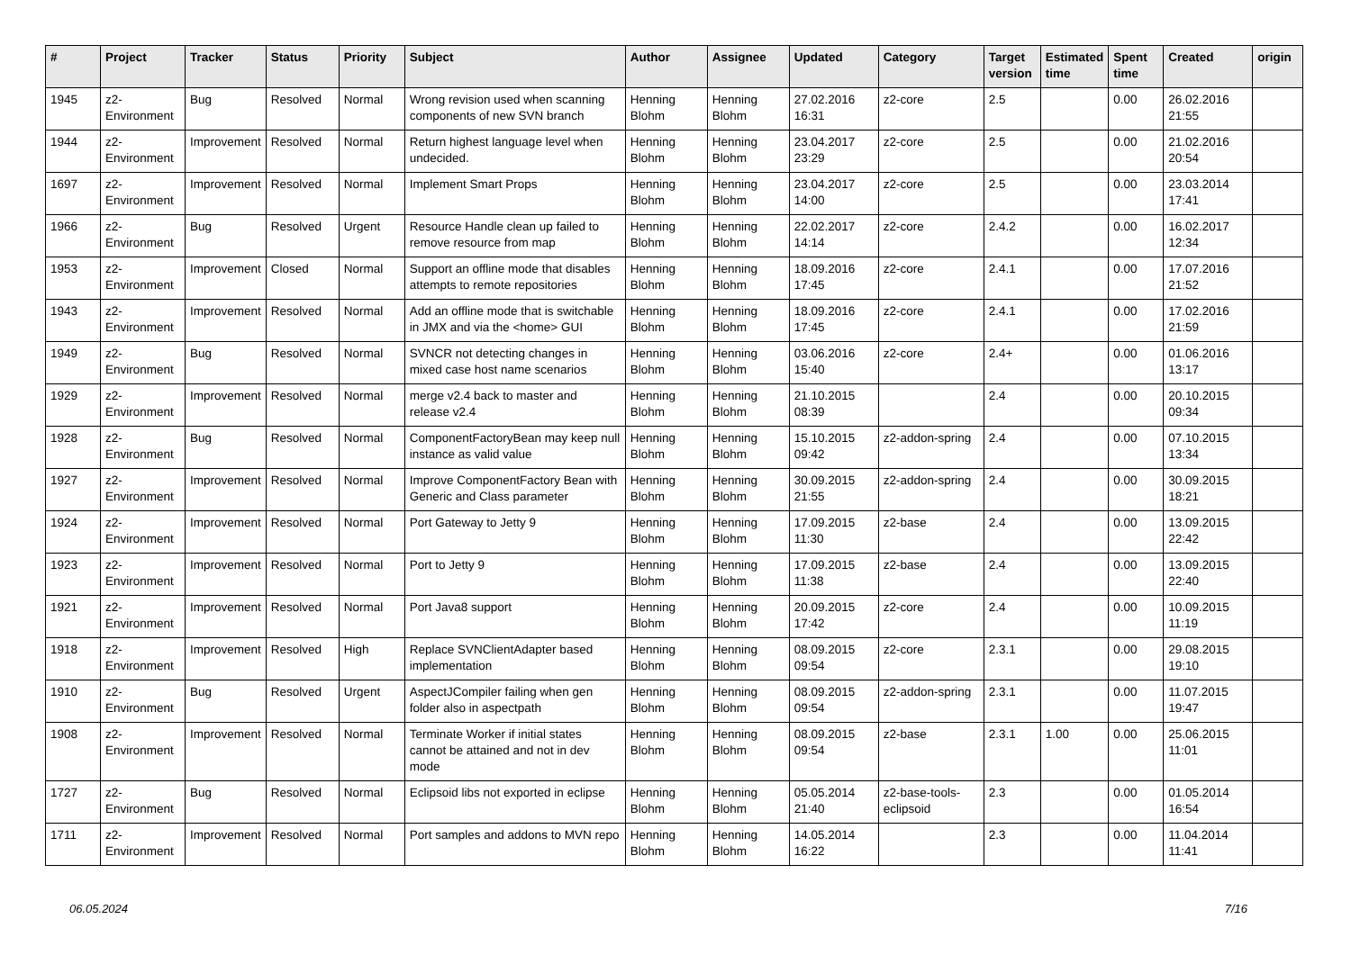| # | Project | Tracker | Status | Priority | Subject | Author | Assignee | Updated | Category | Target version | Estimated time | Spent time | Created | origin |
| --- | --- | --- | --- | --- | --- | --- | --- | --- | --- | --- | --- | --- | --- | --- |
| 1945 | z2-Environment | Bug | Resolved | Normal | Wrong revision used when scanning components of new SVN branch | Henning Blohm | Henning Blohm | 27.02.2016 16:31 | z2-core | 2.5 | | 0.00 | 26.02.2016 21:55 | |
| 1944 | z2-Environment | Improvement | Resolved | Normal | Return highest language level when undecided. | Henning Blohm | Henning Blohm | 23.04.2017 23:29 | z2-core | 2.5 | | 0.00 | 21.02.2016 20:54 | |
| 1697 | z2-Environment | Improvement | Resolved | Normal | Implement Smart Props | Henning Blohm | Henning Blohm | 23.04.2017 14:00 | z2-core | 2.5 | | 0.00 | 23.03.2014 17:41 | |
| 1966 | z2-Environment | Bug | Resolved | Urgent | Resource Handle clean up failed to remove resource from map | Henning Blohm | Henning Blohm | 22.02.2017 14:14 | z2-core | 2.4.2 | | 0.00 | 16.02.2017 12:34 | |
| 1953 | z2-Environment | Improvement | Closed | Normal | Support an offline mode that disables attempts to remote repositories | Henning Blohm | Henning Blohm | 18.09.2016 17:45 | z2-core | 2.4.1 | | 0.00 | 17.07.2016 21:52 | |
| 1943 | z2-Environment | Improvement | Resolved | Normal | Add an offline mode that is switchable in JMX and via the <home> GUI | Henning Blohm | Henning Blohm | 18.09.2016 17:45 | z2-core | 2.4.1 | | 0.00 | 17.02.2016 21:59 | |
| 1949 | z2-Environment | Bug | Resolved | Normal | SVNCR not detecting changes in mixed case host name scenarios | Henning Blohm | Henning Blohm | 03.06.2016 15:40 | z2-core | 2.4+ | | 0.00 | 01.06.2016 13:17 | |
| 1929 | z2-Environment | Improvement | Resolved | Normal | merge v2.4 back to master and release v2.4 | Henning Blohm | Henning Blohm | 21.10.2015 08:39 | | 2.4 | | 0.00 | 20.10.2015 09:34 | |
| 1928 | z2-Environment | Bug | Resolved | Normal | ComponentFactoryBean may keep null instance as valid value | Henning Blohm | Henning Blohm | 15.10.2015 09:42 | z2-addon-spring | 2.4 | | 0.00 | 07.10.2015 13:34 | |
| 1927 | z2-Environment | Improvement | Resolved | Normal | Improve ComponentFactory Bean with Generic and Class parameter | Henning Blohm | Henning Blohm | 30.09.2015 21:55 | z2-addon-spring | 2.4 | | 0.00 | 30.09.2015 18:21 | |
| 1924 | z2-Environment | Improvement | Resolved | Normal | Port Gateway to Jetty 9 | Henning Blohm | Henning Blohm | 17.09.2015 11:30 | z2-base | 2.4 | | 0.00 | 13.09.2015 22:42 | |
| 1923 | z2-Environment | Improvement | Resolved | Normal | Port to Jetty 9 | Henning Blohm | Henning Blohm | 17.09.2015 11:38 | z2-base | 2.4 | | 0.00 | 13.09.2015 22:40 | |
| 1921 | z2-Environment | Improvement | Resolved | Normal | Port Java8 support | Henning Blohm | Henning Blohm | 20.09.2015 17:42 | z2-core | 2.4 | | 0.00 | 10.09.2015 11:19 | |
| 1918 | z2-Environment | Improvement | Resolved | High | Replace SVNClientAdapter based implementation | Henning Blohm | Henning Blohm | 08.09.2015 09:54 | z2-core | 2.3.1 | | 0.00 | 29.08.2015 19:10 | |
| 1910 | z2-Environment | Bug | Resolved | Urgent | AspectJCompiler failing when gen folder also in aspectpath | Henning Blohm | Henning Blohm | 08.09.2015 09:54 | z2-addon-spring | 2.3.1 | | 0.00 | 11.07.2015 19:47 | |
| 1908 | z2-Environment | Improvement | Resolved | Normal | Terminate Worker if initial states cannot be attained and not in dev mode | Henning Blohm | Henning Blohm | 08.09.2015 09:54 | z2-base | 2.3.1 | 1.00 | 0.00 | 25.06.2015 11:01 | |
| 1727 | z2-Environment | Bug | Resolved | Normal | Eclipsoid libs not exported in eclipse | Henning Blohm | Henning Blohm | 05.05.2014 21:40 | z2-base-tools-eclipsoid | 2.3 | | 0.00 | 01.05.2014 16:54 | |
| 1711 | z2-Environment | Improvement | Resolved | Normal | Port samples and addons to MVN repo | Henning Blohm | Henning Blohm | 14.05.2014 16:22 | | 2.3 | | 0.00 | 11.04.2014 11:41 | |
06.05.2024 7/16